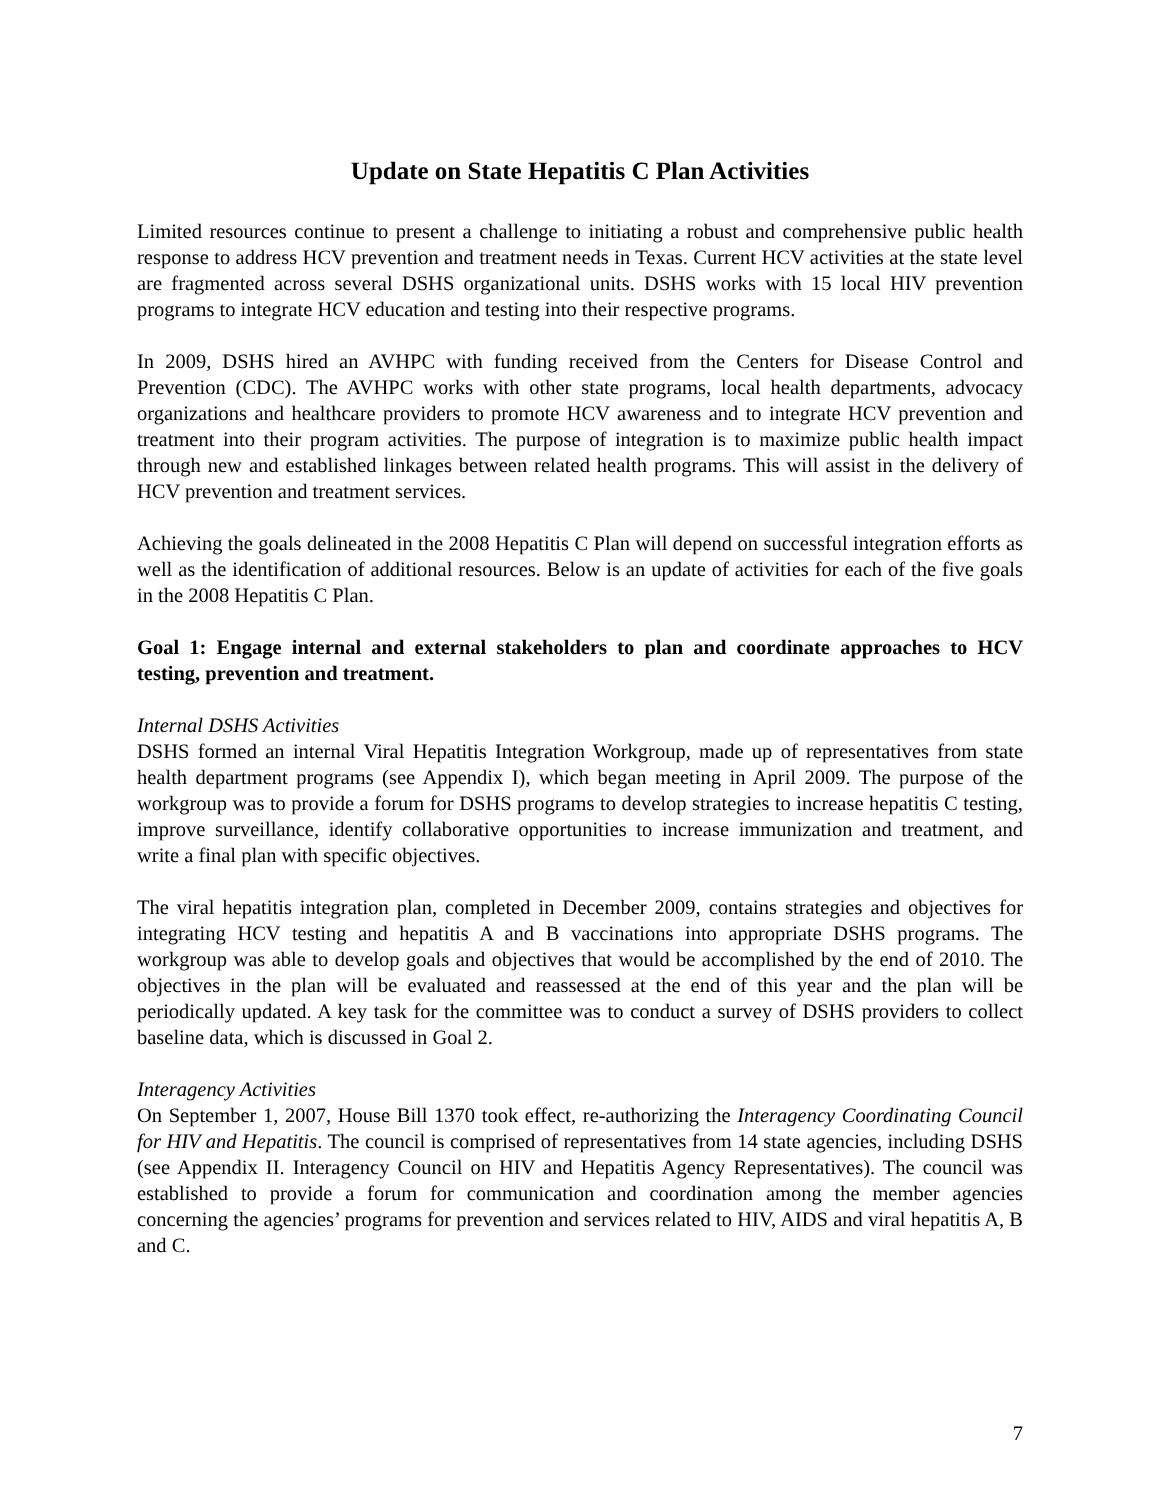Update on State Hepatitis C Plan Activities
Limited resources continue to present a challenge to initiating a robust and comprehensive public health response to address HCV prevention and treatment needs in Texas. Current HCV activities at the state level are fragmented across several DSHS organizational units. DSHS works with 15 local HIV prevention programs to integrate HCV education and testing into their respective programs.
In 2009, DSHS hired an AVHPC with funding received from the Centers for Disease Control and Prevention (CDC). The AVHPC works with other state programs, local health departments, advocacy organizations and healthcare providers to promote HCV awareness and to integrate HCV prevention and treatment into their program activities. The purpose of integration is to maximize public health impact through new and established linkages between related health programs. This will assist in the delivery of HCV prevention and treatment services.
Achieving the goals delineated in the 2008 Hepatitis C Plan will depend on successful integration efforts as well as the identification of additional resources. Below is an update of activities for each of the five goals in the 2008 Hepatitis C Plan.
Goal 1: Engage internal and external stakeholders to plan and coordinate approaches to HCV testing, prevention and treatment.
Internal DSHS Activities
DSHS formed an internal Viral Hepatitis Integration Workgroup, made up of representatives from state health department programs (see Appendix I), which began meeting in April 2009. The purpose of the workgroup was to provide a forum for DSHS programs to develop strategies to increase hepatitis C testing, improve surveillance, identify collaborative opportunities to increase immunization and treatment, and write a final plan with specific objectives.
The viral hepatitis integration plan, completed in December 2009, contains strategies and objectives for integrating HCV testing and hepatitis A and B vaccinations into appropriate DSHS programs. The workgroup was able to develop goals and objectives that would be accomplished by the end of 2010. The objectives in the plan will be evaluated and reassessed at the end of this year and the plan will be periodically updated. A key task for the committee was to conduct a survey of DSHS providers to collect baseline data, which is discussed in Goal 2.
Interagency Activities
On September 1, 2007, House Bill 1370 took effect, re-authorizing the Interagency Coordinating Council for HIV and Hepatitis. The council is comprised of representatives from 14 state agencies, including DSHS (see Appendix II. Interagency Council on HIV and Hepatitis Agency Representatives). The council was established to provide a forum for communication and coordination among the member agencies concerning the agencies’ programs for prevention and services related to HIV, AIDS and viral hepatitis A, B and C.
7